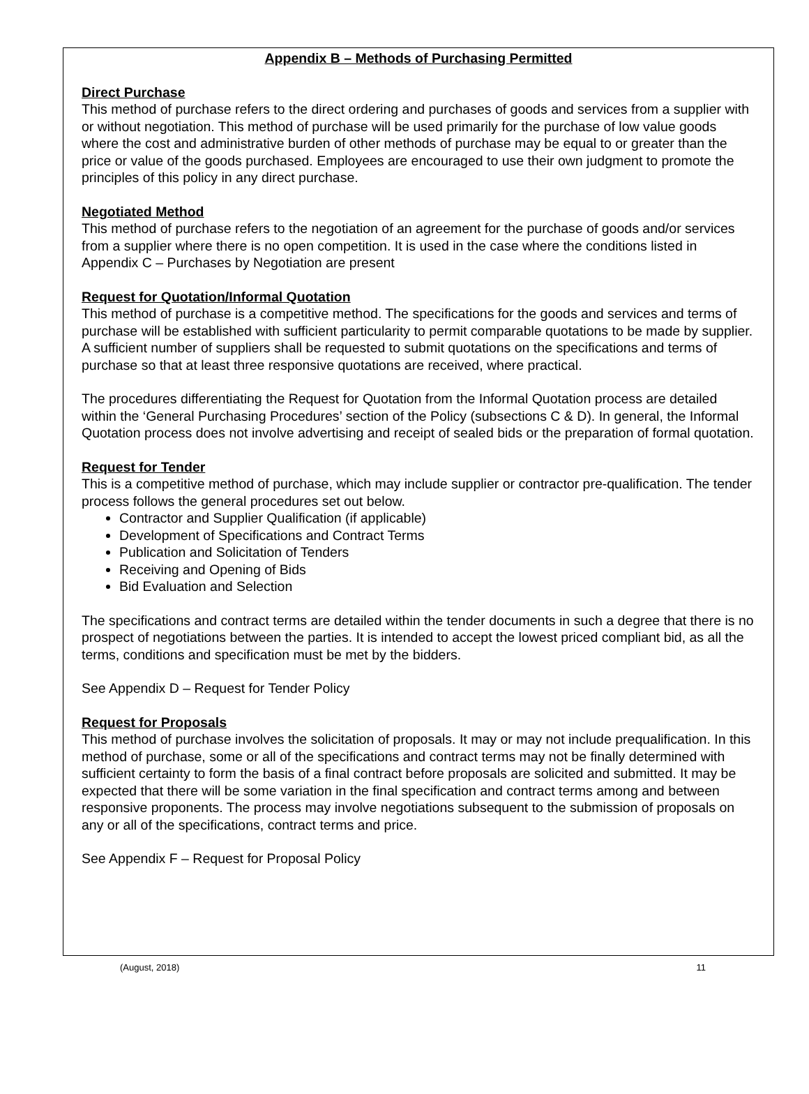Appendix B – Methods of Purchasing Permitted
Direct Purchase
This method of purchase refers to the direct ordering and purchases of goods and services from a supplier with or without negotiation. This method of purchase will be used primarily for the purchase of low value goods where the cost and administrative burden of other methods of purchase may be equal to or greater than the price or value of the goods purchased. Employees are encouraged to use their own judgment to promote the principles of this policy in any direct purchase.
Negotiated Method
This method of purchase refers to the negotiation of an agreement for the purchase of goods and/or services from a supplier where there is no open competition. It is used in the case where the conditions listed in Appendix C – Purchases by Negotiation are present
Request for Quotation/Informal Quotation
This method of purchase is a competitive method. The specifications for the goods and services and terms of purchase will be established with sufficient particularity to permit comparable quotations to be made by supplier. A sufficient number of suppliers shall be requested to submit quotations on the specifications and terms of purchase so that at least three responsive quotations are received, where practical.
The procedures differentiating the Request for Quotation from the Informal Quotation process are detailed within the ‘General Purchasing Procedures’ section of the Policy (subsections C & D). In general, the Informal Quotation process does not involve advertising and receipt of sealed bids or the preparation of formal quotation.
Request for Tender
This is a competitive method of purchase, which may include supplier or contractor pre-qualification. The tender process follows the general procedures set out below.
Contractor and Supplier Qualification (if applicable)
Development of Specifications and Contract Terms
Publication and Solicitation of Tenders
Receiving and Opening of Bids
Bid Evaluation and Selection
The specifications and contract terms are detailed within the tender documents in such a degree that there is no prospect of negotiations between the parties. It is intended to accept the lowest priced compliant bid, as all the terms, conditions and specification must be met by the bidders.
See Appendix D – Request for Tender Policy
Request for Proposals
This method of purchase involves the solicitation of proposals. It may or may not include prequalification. In this method of purchase, some or all of the specifications and contract terms may not be finally determined with sufficient certainty to form the basis of a final contract before proposals are solicited and submitted. It may be expected that there will be some variation in the final specification and contract terms among and between responsive proponents. The process may involve negotiations subsequent to the submission of proposals on any or all of the specifications, contract terms and price.
See Appendix F – Request for Proposal Policy
(August, 2018) 11